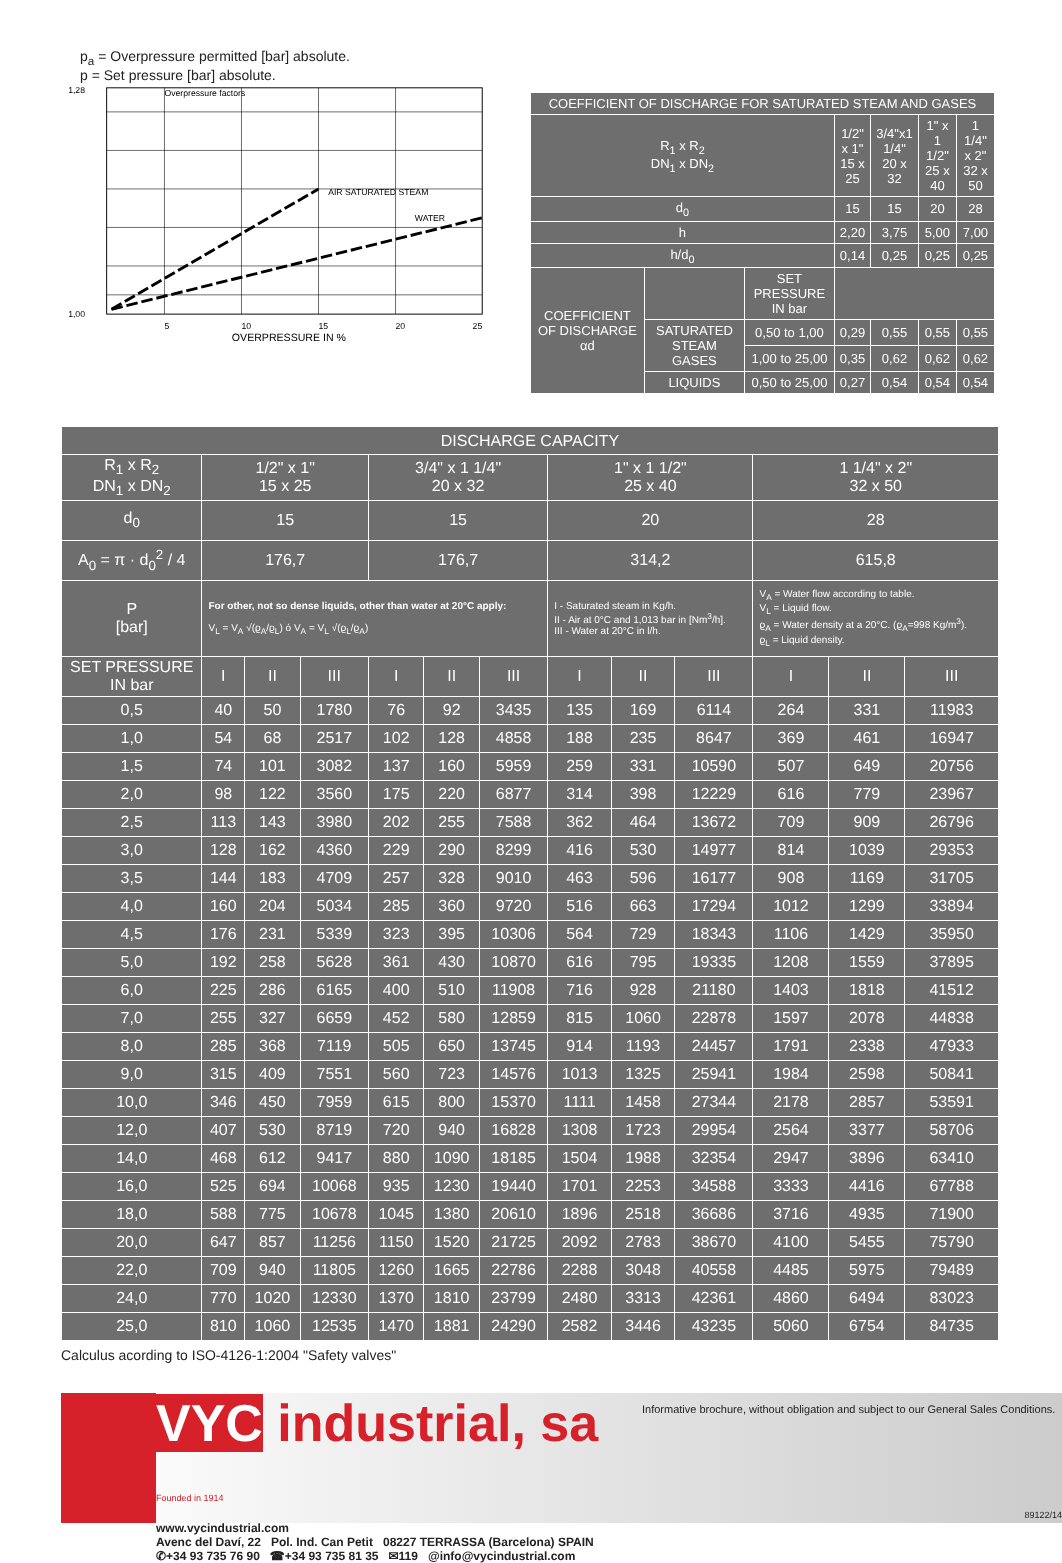p<sub>a</sub> = Overpressure permitted [bar] absolute.
p = Set pressure [bar] absolute.
1,28
1,00
Overpressure factors
AIR SATURATED STEAM
WATER
5
10
15
20
25
OVERPRESSURE IN %
| COEFFICIENT OF DISCHARGE FOR SATURATED STEAM AND GASES | | | | | | |
| --- | --- | --- | --- | --- | --- | --- |
| R<sub>1</sub> x R<sub>2</sub> DN<sub>1</sub> x DN<sub>2</sub> | | | 1/2" x 1" 15 x 25 | 3/4"x1 1/4" 20 x 32 | 1" x 1 1/2" 25 x 40 | 1 1/4" x 2" 32 x 50 |
| d<sub>0</sub> | | | 15 | 15 | 20 | 28 |
| h | | | 2,20 | 3,75 | 5,00 | 7,00 |
| h/d<sub>0</sub> | | | 0,14 | 0,25 | 0,25 | 0,25 |
| COEFFICIENT OF DISCHARGE αd | | SET PRESSURE IN bar | | | | |
| | SATURATED STEAM GASES | 0,50 to 1,00 | 0,29 | 0,55 | 0,55 | 0,55 |
| | | 1,00 to 25,00 | 0,35 | 0,62 | 0,62 | 0,62 |
| | LIQUIDS | 0,50 to 25,00 | 0,27 | 0,54 | 0,54 | 0,54 |
| DISCHARGE CAPACITY | | | | | | | | | | | | |
| --- | --- | --- | --- | --- | --- | --- | --- | --- | --- | --- | --- | --- |
| R<sub>1</sub> x R<sub>2</sub> DN<sub>1</sub> x DN<sub>2</sub> | 1/2" x 1" 15 x 25 | | | 3/4" x 1 1/4" 20 x 32 | | | 1" x 1 1/2" 25 x 40 | | | 1 1/4" x 2" 32 x 50 | | |
| d<sub>0</sub> | 15 | | | 15 | | | 20 | | | 28 | | |
| A<sub>0</sub> = π · d<sub>0</sub><sup>2</sup> / 4 | 176,7 | | | 176,7 | | | 314,2 | | | 615,8 | | |
| P [bar] | For other, not so dense liquids, other than water at 20°C apply: V<sub>L</sub> = V<sub>A</sub> √(ϱ<sub>A</sub>/ϱ<sub>L</sub>) ó V<sub>A</sub> = V<sub>L</sub> √(ϱ<sub>L</sub>/ϱ<sub>A</sub>) | | | | | | I - Saturated steam in Kg/h. II - Air at 0°C and 1,013 bar in [Nm<sup>3</sup>/h]. III - Water at 20°C in l/h. | | | V<sub>A</sub> = Water flow according to table. V<sub>L</sub> = Liquid flow. ϱ<sub>A</sub> = Water density at a 20°C. (ϱ<sub>A</sub>=998 Kg/m<sup>3</sup>). ϱ<sub>L</sub> = Liquid density. | | |
| SET PRESSURE IN bar | I | II | III | I | II | III | I | II | III | I | II | III |
| 0,5 | 40 | 50 | 1780 | 76 | 92 | 3435 | 135 | 169 | 6114 | 264 | 331 | 11983 |
| 1,0 | 54 | 68 | 2517 | 102 | 128 | 4858 | 188 | 235 | 8647 | 369 | 461 | 16947 |
| 1,5 | 74 | 101 | 3082 | 137 | 160 | 5959 | 259 | 331 | 10590 | 507 | 649 | 20756 |
| 2,0 | 98 | 122 | 3560 | 175 | 220 | 6877 | 314 | 398 | 12229 | 616 | 779 | 23967 |
| 2,5 | 113 | 143 | 3980 | 202 | 255 | 7588 | 362 | 464 | 13672 | 709 | 909 | 26796 |
| 3,0 | 128 | 162 | 4360 | 229 | 290 | 8299 | 416 | 530 | 14977 | 814 | 1039 | 29353 |
| 3,5 | 144 | 183 | 4709 | 257 | 328 | 9010 | 463 | 596 | 16177 | 908 | 1169 | 31705 |
| 4,0 | 160 | 204 | 5034 | 285 | 360 | 9720 | 516 | 663 | 17294 | 1012 | 1299 | 33894 |
| 4,5 | 176 | 231 | 5339 | 323 | 395 | 10306 | 564 | 729 | 18343 | 1106 | 1429 | 35950 |
| 5,0 | 192 | 258 | 5628 | 361 | 430 | 10870 | 616 | 795 | 19335 | 1208 | 1559 | 37895 |
| 6,0 | 225 | 286 | 6165 | 400 | 510 | 11908 | 716 | 928 | 21180 | 1403 | 1818 | 41512 |
| 7,0 | 255 | 327 | 6659 | 452 | 580 | 12859 | 815 | 1060 | 22878 | 1597 | 2078 | 44838 |
| 8,0 | 285 | 368 | 7119 | 505 | 650 | 13745 | 914 | 1193 | 24457 | 1791 | 2338 | 47933 |
| 9,0 | 315 | 409 | 7551 | 560 | 723 | 14576 | 1013 | 1325 | 25941 | 1984 | 2598 | 50841 |
| 10,0 | 346 | 450 | 7959 | 615 | 800 | 15370 | 1111 | 1458 | 27344 | 2178 | 2857 | 53591 |
| 12,0 | 407 | 530 | 8719 | 720 | 940 | 16828 | 1308 | 1723 | 29954 | 2564 | 3377 | 58706 |
| 14,0 | 468 | 612 | 9417 | 880 | 1090 | 18185 | 1504 | 1988 | 32354 | 2947 | 3896 | 63410 |
| 16,0 | 525 | 694 | 10068 | 935 | 1230 | 19440 | 1701 | 2253 | 34588 | 3333 | 4416 | 67788 |
| 18,0 | 588 | 775 | 10678 | 1045 | 1380 | 20610 | 1896 | 2518 | 36686 | 3716 | 4935 | 71900 |
| 20,0 | 647 | 857 | 11256 | 1150 | 1520 | 21725 | 2092 | 2783 | 38670 | 4100 | 5455 | 75790 |
| 22,0 | 709 | 940 | 11805 | 1260 | 1665 | 22786 | 2288 | 3048 | 40558 | 4485 | 5975 | 79489 |
| 24,0 | 770 | 1020 | 12330 | 1370 | 1810 | 23799 | 2480 | 3313 | 42361 | 4860 | 6494 | 83023 |
| 25,0 | 810 | 1060 | 12535 | 1470 | 1881 | 24290 | 2582 | 3446 | 43235 | 5060 | 6754 | 84735 |
Calculus acording to ISO-4126-1:2004 "Safety valves"
VYC industrial, sa Founded in 1914
www.vycindustrial.com
Avenc del Daví, 22 Pol. Ind. Can Petit 08227 TERRASSA (Barcelona) SPAIN
✆+34 93 735 76 90 ☎+34 93 735 81 35 ✉119 @info@vycindustrial.com
Informative brochure, without obligation and subject to our General Sales Conditions.
89122/14